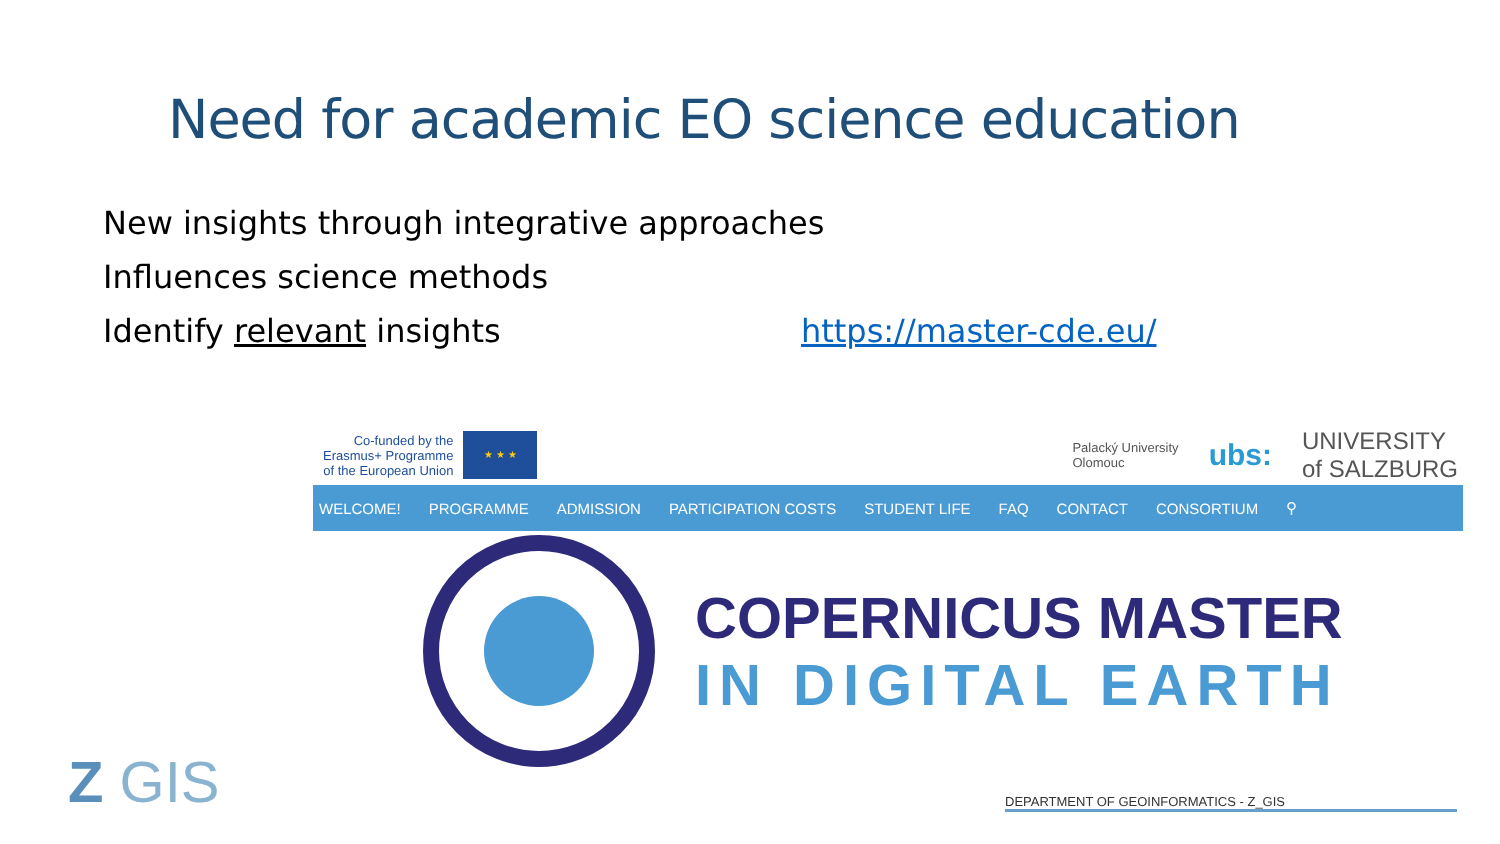Need for academic EO science education
New insights through integrative approaches
Influences science methods
Identify relevant insights https://master-cde.eu/
Co-funded by the
Erasmus+ Programme
of the European Union
★ ★ ★
Palacký University
Olomouc ubs: UNIVERSITY
of SALZBURG
WELCOME! PROGRAMME ADMISSION PARTICIPATION COSTS STUDENT LIFE FAQ CONTACT CONSORTIUM ⚲
COPERNICUS MASTER
IN DIGITAL EARTH
Z GIS DEPARTMENT OF GEOINFORMATICS - Z_GIS